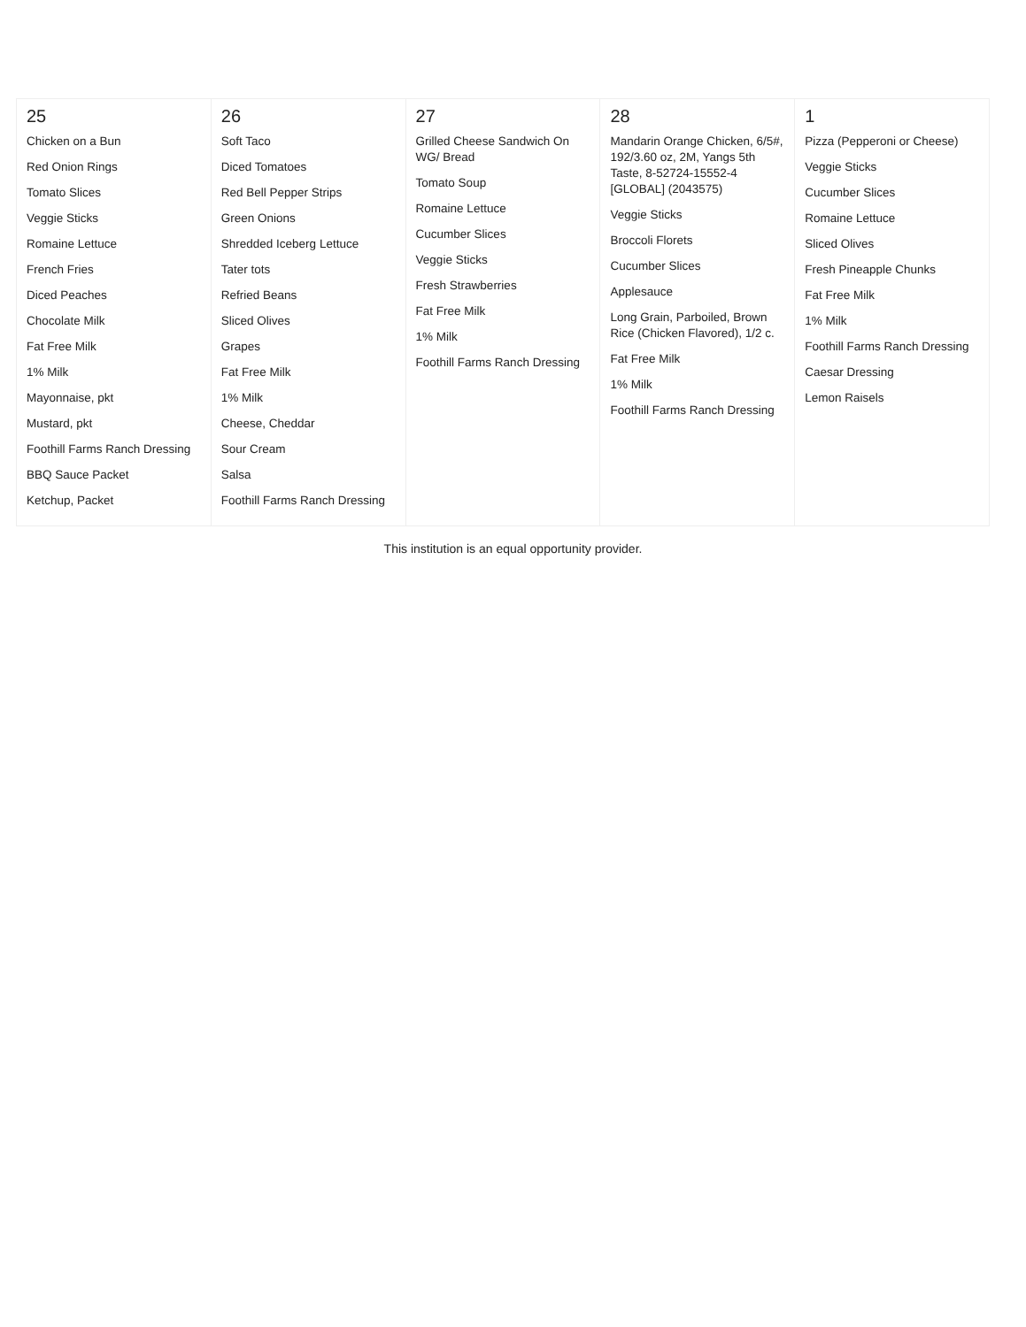| 25 Chicken on a Bun Red Onion Rings Tomato Slices Veggie Sticks Romaine Lettuce French Fries Diced Peaches Chocolate Milk Fat Free Milk 1% Milk Mayonnaise, pkt Mustard, pkt Foothill Farms Ranch Dressing BBQ Sauce Packet Ketchup, Packet | 26 Soft Taco Diced Tomatoes Red Bell Pepper Strips Green Onions Shredded Iceberg Lettuce Tater tots Refried Beans Sliced Olives Grapes Fat Free Milk 1% Milk Cheese, Cheddar Sour Cream Salsa Foothill Farms Ranch Dressing | 27 Grilled Cheese Sandwich On WG/ Bread Tomato Soup Romaine Lettuce Cucumber Slices Veggie Sticks Fresh Strawberries Fat Free Milk 1% Milk Foothill Farms Ranch Dressing | 28 Mandarin Orange Chicken, 6/5#, 192/3.60 oz, 2M, Yangs 5th Taste, 8-52724-15552-4 [GLOBAL] (2043575) Veggie Sticks Broccoli Florets Cucumber Slices Applesauce Long Grain, Parboiled, Brown Rice (Chicken Flavored), 1/2 c. Fat Free Milk 1% Milk Foothill Farms Ranch Dressing | 1 Pizza (Pepperoni or Cheese) Veggie Sticks Cucumber Slices Romaine Lettuce Sliced Olives Fresh Pineapple Chunks Fat Free Milk 1% Milk Foothill Farms Ranch Dressing Caesar Dressing Lemon Raisels |
This institution is an equal opportunity provider.